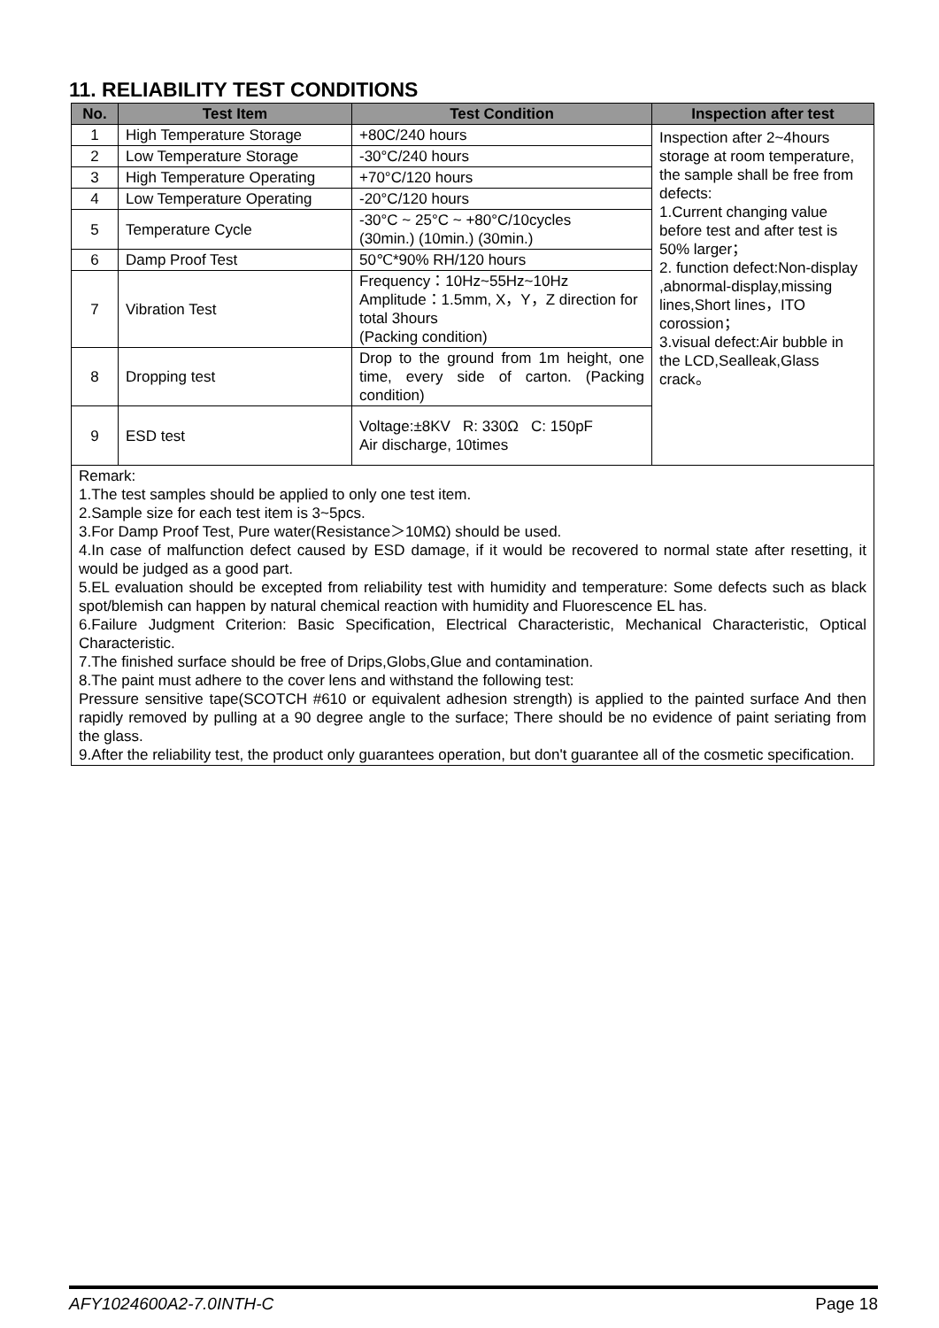11. RELIABILITY TEST CONDITIONS
| No. | Test Item | Test Condition | Inspection after test |
| --- | --- | --- | --- |
| 1 | High Temperature Storage | +80C/240 hours | Inspection after 2~4hours storage at room temperature, the sample shall be free from defects: 1.Current changing value before test and after test is 50% larger； 2. function defect:Non-display ,abnormal-display,missing lines,Short lines，ITO corossion； 3.visual defect:Air bubble in the LCD,Sealleak,Glass crack。 |
| 2 | Low Temperature Storage | -30°C/240 hours | |
| 3 | High Temperature Operating | +70°C/120 hours | |
| 4 | Low Temperature Operating | -20°C/120 hours | |
| 5 | Temperature Cycle | -30°C ~ 25°C ~ +80°C/10cycles (30min.) (10min.) (30min.) | |
| 6 | Damp Proof Test | 50℃*90% RH/120 hours | |
| 7 | Vibration Test | Frequency：10Hz~55Hz~10Hz Amplitude：1.5mm, X，Y，Z direction for total 3hours (Packing condition) | |
| 8 | Dropping test | Drop to the ground from 1m height, one time, every side of carton. (Packing condition) | |
| 9 | ESD test | Voltage:±8KV R: 330Ω C: 150pF Air discharge, 10times | |
| Remark: 1.The test samples should be applied to only one test item. 2.Sample size for each test item is 3~5pcs. 3.For Damp Proof Test, Pure water(Resistance＞10MΩ) should be used. 4.In case of malfunction defect caused by ESD damage, if it would be recovered to normal state after resetting, it would be judged as a good part. 5.EL evaluation should be excepted from reliability test with humidity and temperature: Some defects such as black spot/blemish can happen by natural chemical reaction with humidity and Fluorescence EL has. 6.Failure Judgment Criterion: Basic Specification, Electrical Characteristic, Mechanical Characteristic, Optical Characteristic. 7.The finished surface should be free of Drips,Globs,Glue and contamination. 8.The paint must adhere to the cover lens and withstand the following test: Pressure sensitive tape(SCOTCH #610 or equivalent adhesion strength) is applied to the painted surface And then rapidly removed by pulling at a 90 degree angle to the surface; There should be no evidence of paint seriating from the glass. 9.After the reliability test, the product only guarantees operation, but don't guarantee all of the cosmetic specification. | | | |
AFY1024600A2-7.0INTH-C Page 18